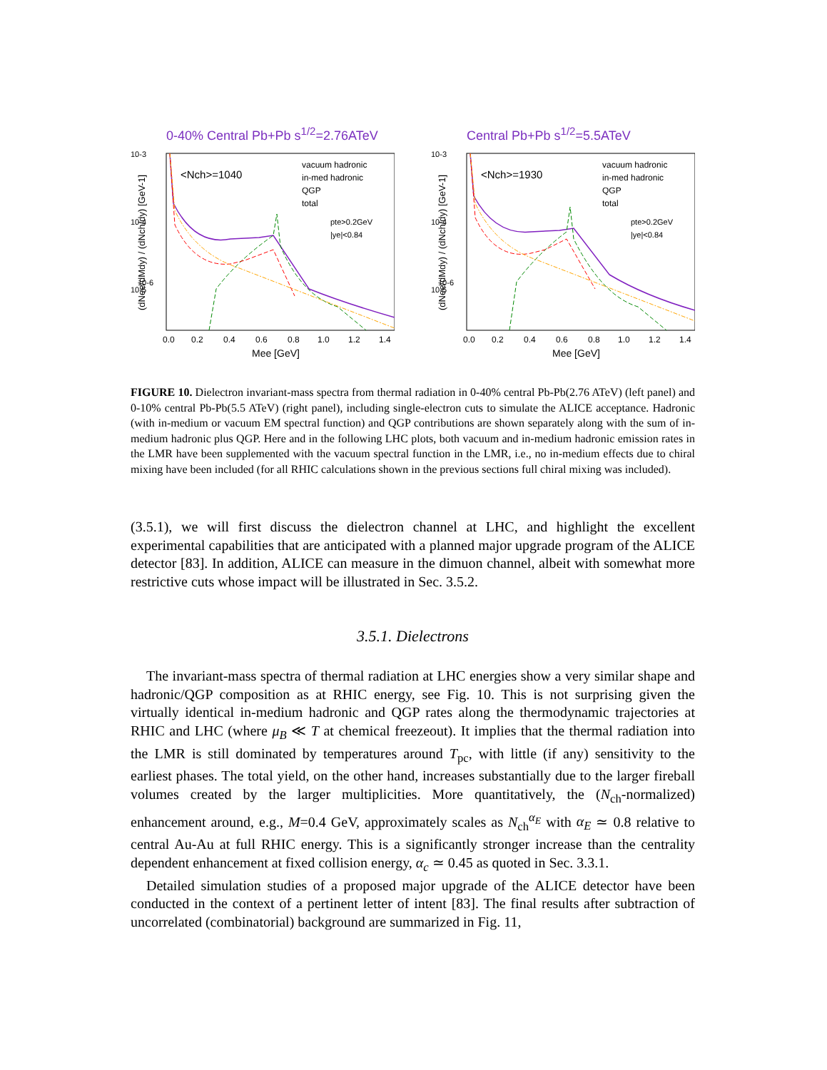0-40% Central Pb+Pb s<sup>1/2</sup>=2.76ATeV
10-3
10-4
10-5
10-6
<Nch>=1040
vacuum hadronic
in-med hadronic
QGP
total
pte>0.2GeV
|ye|<0.84
0.0
0.2
0.4
0.6
0.8
1.0
1.2
1.4
Mee [GeV]
(dNee/dMdy) / (dNch/dy) [GeV-1]
Central Pb+Pb s<sup>1/2</sup>=5.5ATeV
10-3
10-4
10-5
10-6
<Nch>=1930
vacuum hadronic
in-med hadronic
QGP
total
pte>0.2GeV
|ye|<0.84
0.0
0.2
0.4
0.6
0.8
1.0
1.2
1.4
Mee [GeV]
(dNee/dMdy) / (dNch/dy) [GeV-1]
FIGURE 10. Dielectron invariant-mass spectra from thermal radiation in 0-40% central Pb-Pb(2.76 ATeV) (left panel) and 0-10% central Pb-Pb(5.5 ATeV) (right panel), including single-electron cuts to simulate the ALICE acceptance. Hadronic (with in-medium or vacuum EM spectral function) and QGP contributions are shown separately along with the sum of in-medium hadronic plus QGP. Here and in the following LHC plots, both vacuum and in-medium hadronic emission rates in the LMR have been supplemented with the vacuum spectral function in the LMR, i.e., no in-medium effects due to chiral mixing have been included (for all RHIC calculations shown in the previous sections full chiral mixing was included).
(3.5.1), we will first discuss the dielectron channel at LHC, and highlight the excellent experimental capabilities that are anticipated with a planned major upgrade program of the ALICE detector [83]. In addition, ALICE can measure in the dimuon channel, albeit with somewhat more restrictive cuts whose impact will be illustrated in Sec. 3.5.2.
3.5.1. Dielectrons
The invariant-mass spectra of thermal radiation at LHC energies show a very similar shape and hadronic/QGP composition as at RHIC energy, see Fig. 10. This is not surprising given the virtually identical in-medium hadronic and QGP rates along the thermodynamic trajectories at RHIC and LHC (where μ<sub>B</sub> ≪ T at chemical freezeout). It implies that the thermal radiation into the LMR is still dominated by temperatures around T<sub>pc</sub>, with little (if any) sensitivity to the earliest phases. The total yield, on the other hand, increases substantially due to the larger fireball volumes created by the larger multiplicities. More quantitatively, the (N<sub>ch</sub>-normalized) enhancement around, e.g., M=0.4 GeV, approximately scales as N<sub>ch</sub><sup>α<sub>E</sub></sup> with α<sub>E</sub> ≃ 0.8 relative to central Au-Au at full RHIC energy. This is a significantly stronger increase than the centrality dependent enhancement at fixed collision energy, α<sub>c</sub> ≃ 0.45 as quoted in Sec. 3.3.1.
Detailed simulation studies of a proposed major upgrade of the ALICE detector have been conducted in the context of a pertinent letter of intent [83]. The final results after subtraction of uncorrelated (combinatorial) background are summarized in Fig. 11,